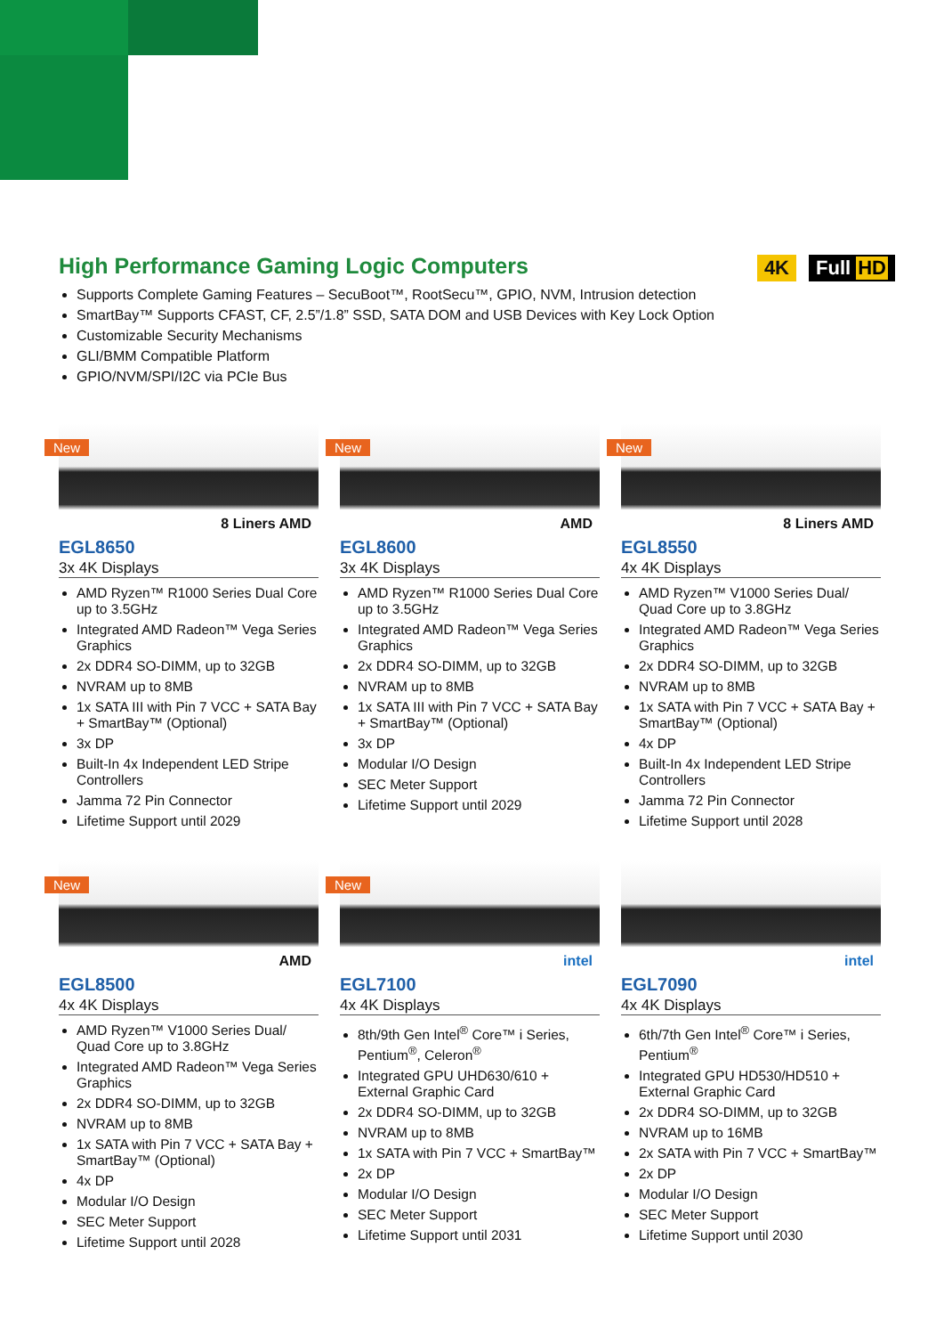High Performance Gaming Logic Computers
4K Full HD
Supports Complete Gaming Features – SecuBoot™, RootSecu™, GPIO, NVM, Intrusion detection
SmartBay™ Supports CFAST, CF, 2.5”/1.8” SSD, SATA DOM and USB Devices with Key Lock Option
Customizable Security Mechanisms
GLI/BMM Compatible Platform
GPIO/NVM/SPI/I2C via PCIe Bus
New
8 Liners AMD
EGL8650
3x 4K Displays
AMD Ryzen™ R1000 Series Dual Core up to 3.5GHz
Integrated AMD Radeon™ Vega Series Graphics
2x DDR4 SO-DIMM, up to 32GB
NVRAM up to 8MB
1x SATA III with Pin 7 VCC + SATA Bay + SmartBay™ (Optional)
3x DP
Built-In 4x Independent LED Stripe Controllers
Jamma 72 Pin Connector
Lifetime Support until 2029
New
AMD
EGL8600
3x 4K Displays
AMD Ryzen™ R1000 Series Dual Core up to 3.5GHz
Integrated AMD Radeon™ Vega Series Graphics
2x DDR4 SO-DIMM, up to 32GB
NVRAM up to 8MB
1x SATA III with Pin 7 VCC + SATA Bay + SmartBay™ (Optional)
3x DP
Modular I/O Design
SEC Meter Support
Lifetime Support until 2029
New
8 Liners AMD
EGL8550
4x 4K Displays
AMD Ryzen™ V1000 Series Dual/ Quad Core up to 3.8GHz
Integrated AMD Radeon™ Vega Series Graphics
2x DDR4 SO-DIMM, up to 32GB
NVRAM up to 8MB
1x SATA with Pin 7 VCC + SATA Bay + SmartBay™ (Optional)
4x DP
Built-In 4x Independent LED Stripe Controllers
Jamma 72 Pin Connector
Lifetime Support until 2028
New
AMD
EGL8500
4x 4K Displays
AMD Ryzen™ V1000 Series Dual/ Quad Core up to 3.8GHz
Integrated AMD Radeon™ Vega Series Graphics
2x DDR4 SO-DIMM, up to 32GB
NVRAM up to 8MB
1x SATA with Pin 7 VCC + SATA Bay + SmartBay™ (Optional)
4x DP
Modular I/O Design
SEC Meter Support
Lifetime Support until 2028
New
intel
EGL7100
4x 4K Displays
8th/9th Gen Intel<sup>®</sup> Core™ i Series, Pentium<sup>®</sup>, Celeron<sup>®</sup>
Integrated GPU UHD630/610 + External Graphic Card
2x DDR4 SO-DIMM, up to 32GB
NVRAM up to 8MB
1x SATA with Pin 7 VCC + SmartBay™
2x DP
Modular I/O Design
SEC Meter Support
Lifetime Support until 2031
intel
EGL7090
4x 4K Displays
6th/7th Gen Intel<sup>®</sup> Core™ i Series, Pentium<sup>®</sup>
Integrated GPU HD530/HD510 + External Graphic Card
2x DDR4 SO-DIMM, up to 32GB
NVRAM up to 16MB
2x SATA with Pin 7 VCC + SmartBay™
2x DP
Modular I/O Design
SEC Meter Support
Lifetime Support until 2030